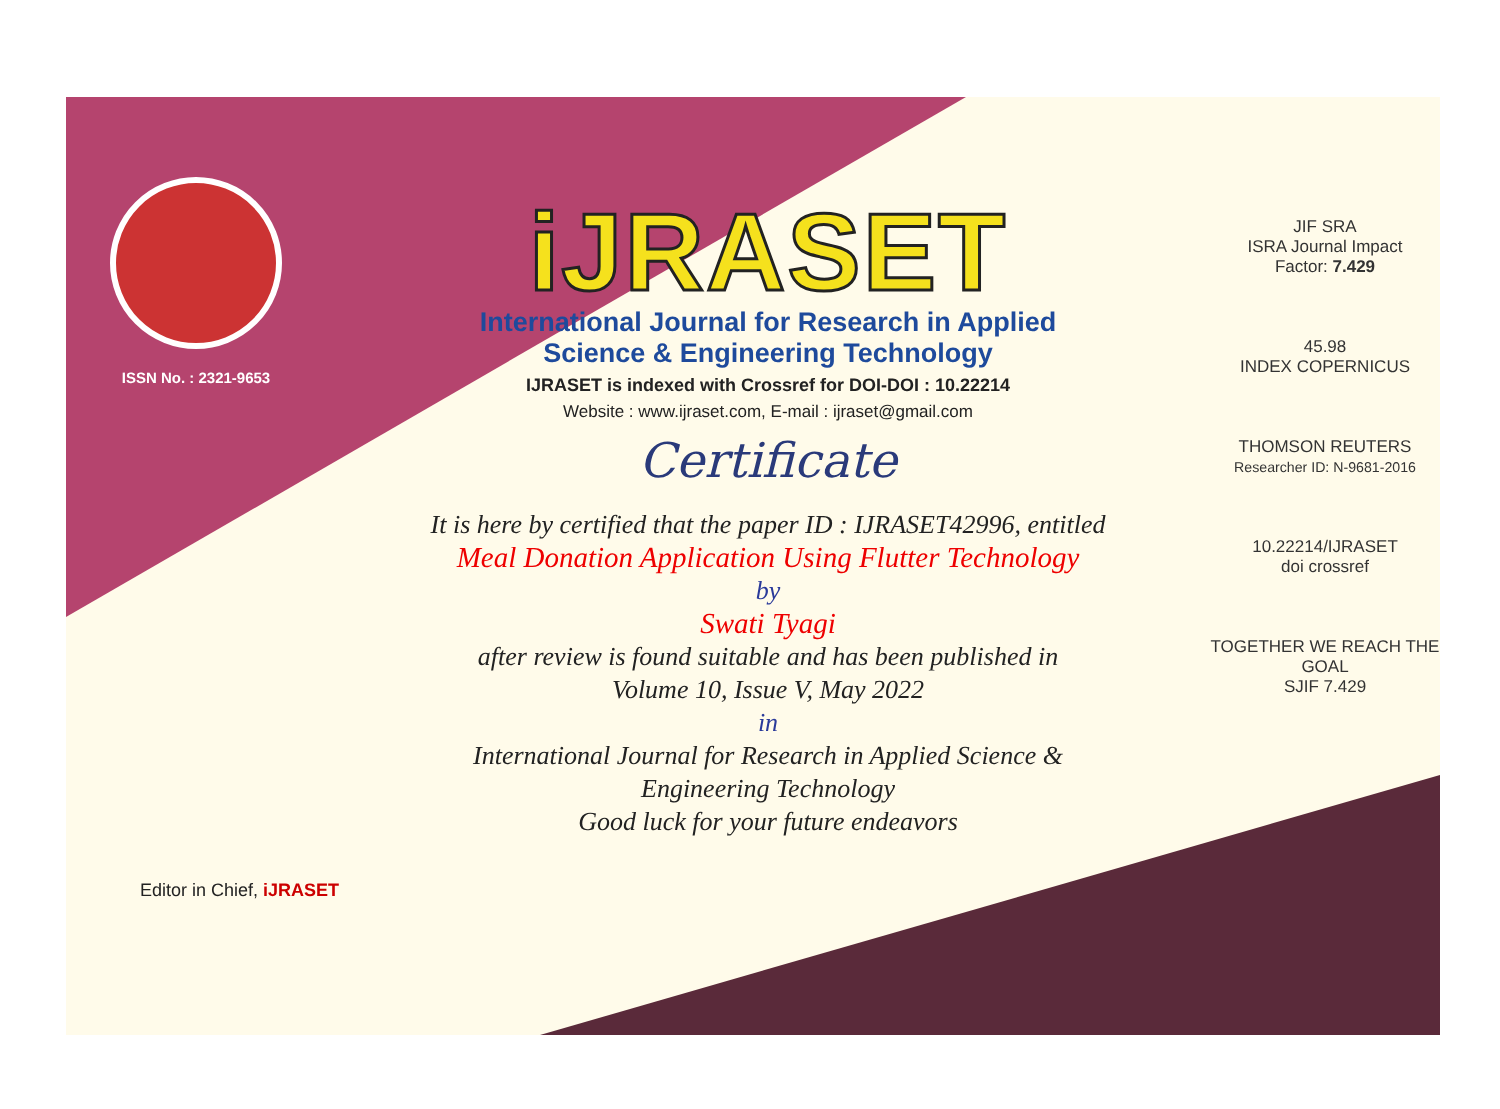ISSN No. : 2321-9653
iJRASET
International Journal for Research in Applied
Science & Engineering Technology
IJRASET is indexed with Crossref for DOI-DOI : 10.22214
Website : www.ijraset.com, E-mail : ijraset@gmail.com
Certificate
It is here by certified that the paper ID : IJRASET42996, entitled
Meal Donation Application Using Flutter Technology
by
Swati Tyagi
after review is found suitable and has been published in
Volume 10, Issue V, May 2022
in
International Journal for Research in Applied Science &
Engineering Technology
Good luck for your future endeavors
JIF SRA
ISRA Journal Impact
Factor: 7.429
45.98
INDEX COPERNICUS
THOMSON REUTERS
Researcher ID: N-9681-2016
10.22214/IJRASET
doi crossref
TOGETHER WE REACH THE GOAL
SJIF 7.429
Editor in Chief, iJRASET